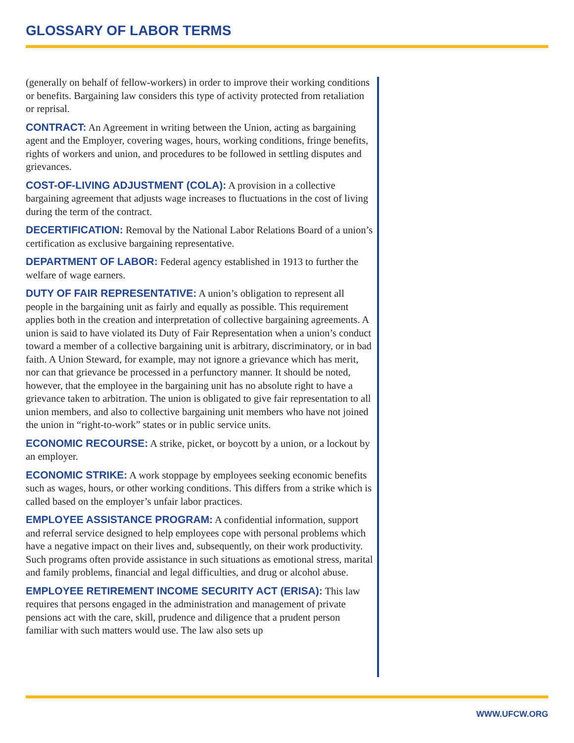GLOSSARY OF LABOR TERMS
(generally on behalf of fellow-workers) in order to improve their working conditions or benefits. Bargaining law considers this type of activity protected from retaliation or reprisal.
CONTRACT: An Agreement in writing between the Union, acting as bargaining agent and the Employer, covering wages, hours, working conditions, fringe benefits, rights of workers and union, and procedures to be followed in settling disputes and grievances.
COST-OF-LIVING ADJUSTMENT (COLA): A provision in a collective bargaining agreement that adjusts wage increases to fluctuations in the cost of living during the term of the contract.
DECERTIFICATION: Removal by the National Labor Relations Board of a union’s certification as exclusive bargaining representative.
DEPARTMENT OF LABOR: Federal agency established in 1913 to further the welfare of wage earners.
DUTY OF FAIR REPRESENTATIVE: A union’s obligation to represent all people in the bargaining unit as fairly and equally as possible. This requirement applies both in the creation and interpretation of collective bargaining agreements. A union is said to have violated its Duty of Fair Representation when a union’s conduct toward a member of a collective bargaining unit is arbitrary, discriminatory, or in bad faith. A Union Steward, for example, may not ignore a grievance which has merit, nor can that grievance be processed in a perfunctory manner. It should be noted, however, that the employee in the bargaining unit has no absolute right to have a grievance taken to arbitration. The union is obligated to give fair representation to all union members, and also to collective bargaining unit members who have not joined the union in “right-to-work” states or in public service units.
ECONOMIC RECOURSE: A strike, picket, or boycott by a union, or a lockout by an employer.
ECONOMIC STRIKE: A work stoppage by employees seeking economic benefits such as wages, hours, or other working conditions. This differs from a strike which is called based on the employer’s unfair labor practices.
EMPLOYEE ASSISTANCE PROGRAM: A confidential information, support and referral service designed to help employees cope with personal problems which have a negative impact on their lives and, subsequently, on their work productivity. Such programs often provide assistance in such situations as emotional stress, marital and family problems, financial and legal difficulties, and drug or alcohol abuse.
EMPLOYEE RETIREMENT INCOME SECURITY ACT (ERISA): This law requires that persons engaged in the administration and management of private pensions act with the care, skill, prudence and diligence that a prudent person familiar with such matters would use. The law also sets up
WWW.UFCW.ORG